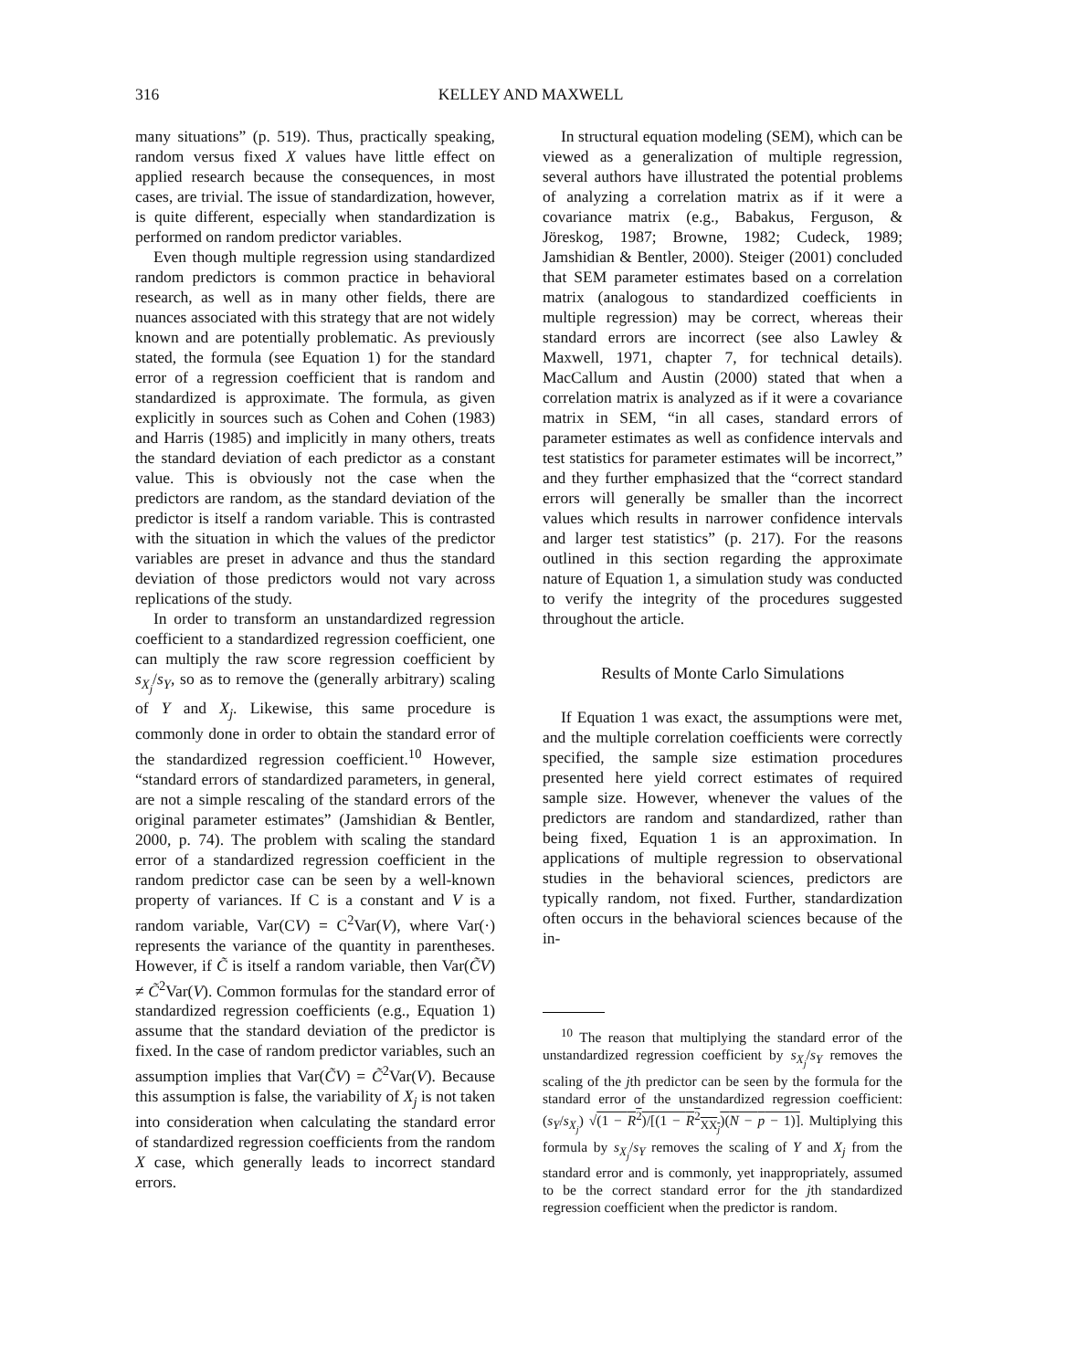316
KELLEY AND MAXWELL
many situations” (p. 519). Thus, practically speaking, random versus fixed X values have little effect on applied research because the consequences, in most cases, are trivial. The issue of standardization, however, is quite different, especially when standardization is performed on random predictor variables.
Even though multiple regression using standardized random predictors is common practice in behavioral research, as well as in many other fields, there are nuances associated with this strategy that are not widely known and are potentially problematic. As previously stated, the formula (see Equation 1) for the standard error of a regression coefficient that is random and standardized is approximate. The formula, as given explicitly in sources such as Cohen and Cohen (1983) and Harris (1985) and implicitly in many others, treats the standard deviation of each predictor as a constant value. This is obviously not the case when the predictors are random, as the standard deviation of the predictor is itself a random variable. This is contrasted with the situation in which the values of the predictor variables are preset in advance and thus the standard deviation of those predictors would not vary across replications of the study.
In order to transform an unstandardized regression coefficient to a standardized regression coefficient, one can multiply the raw score regression coefficient by s<sub>X<sub>j</sub></sub>/s<sub>Y</sub>, so as to remove the (generally arbitrary) scaling of Y and X<sub>j</sub>. Likewise, this same procedure is commonly done in order to obtain the standard error of the standardized regression coefficient.<sup>10</sup> However, “standard errors of standardized parameters, in general, are not a simple rescaling of the standard errors of the original parameter estimates” (Jamshidian & Bentler, 2000, p. 74). The problem with scaling the standard error of a standardized regression coefficient in the random predictor case can be seen by a well-known property of variances. If C is a constant and V is a random variable, Var(CV) = C<sup>2</sup>Var(V), where Var(·) represents the variance of the quantity in parentheses. However, if C̃ is itself a random variable, then Var(C̃V) ≠ C̃<sup>2</sup>Var(V). Common formulas for the standard error of standardized regression coefficients (e.g., Equation 1) assume that the standard deviation of the predictor is fixed. In the case of random predictor variables, such an assumption implies that Var(C̃V) = C̃<sup>2</sup>Var(V). Because this assumption is false, the variability of X<sub>j</sub> is not taken into consideration when calculating the standard error of standardized regression coefficients from the random X case, which generally leads to incorrect standard errors.
In structural equation modeling (SEM), which can be viewed as a generalization of multiple regression, several authors have illustrated the potential problems of analyzing a correlation matrix as if it were a covariance matrix (e.g., Babakus, Ferguson, & Jöreskog, 1987; Browne, 1982; Cudeck, 1989; Jamshidian & Bentler, 2000). Steiger (2001) concluded that SEM parameter estimates based on a correlation matrix (analogous to standardized coefficients in multiple regression) may be correct, whereas their standard errors are incorrect (see also Lawley & Maxwell, 1971, chapter 7, for technical details). MacCallum and Austin (2000) stated that when a correlation matrix is analyzed as if it were a covariance matrix in SEM, “in all cases, standard errors of parameter estimates as well as confidence intervals and test statistics for parameter estimates will be incorrect,” and they further emphasized that the “correct standard errors will generally be smaller than the incorrect values which results in narrower confidence intervals and larger test statistics” (p. 217). For the reasons outlined in this section regarding the approximate nature of Equation 1, a simulation study was conducted to verify the integrity of the procedures suggested throughout the article.
Results of Monte Carlo Simulations
If Equation 1 was exact, the assumptions were met, and the multiple correlation coefficients were correctly specified, the sample size estimation procedures presented here yield correct estimates of required sample size. However, whenever the values of the predictors are random and standardized, rather than being fixed, Equation 1 is an approximation. In applications of multiple regression to observational studies in the behavioral sciences, predictors are typically random, not fixed. Further, standardization often occurs in the behavioral sciences because of the in-
<sup>10</sup> The reason that multiplying the standard error of the unstandardized regression coefficient by s<sub>X<sub>j</sub></sub>/s<sub>Y</sub> removes the scaling of the jth predictor can be seen by the formula for the standard error of the unstandardized regression coefficient: (s<sub>Y</sub>/s<sub>X<sub>j</sub></sub>) √(1 − R<sup>2</sup>)/[(1 − R<sup>2</sup><sub>XX<sub>j</sub></sub>)(N − p − 1)]. Multiplying this formula by s<sub>X<sub>j</sub></sub>/s<sub>Y</sub> removes the scaling of Y and X<sub>j</sub> from the standard error and is commonly, yet inappropriately, assumed to be the correct standard error for the jth standardized regression coefficient when the predictor is random.